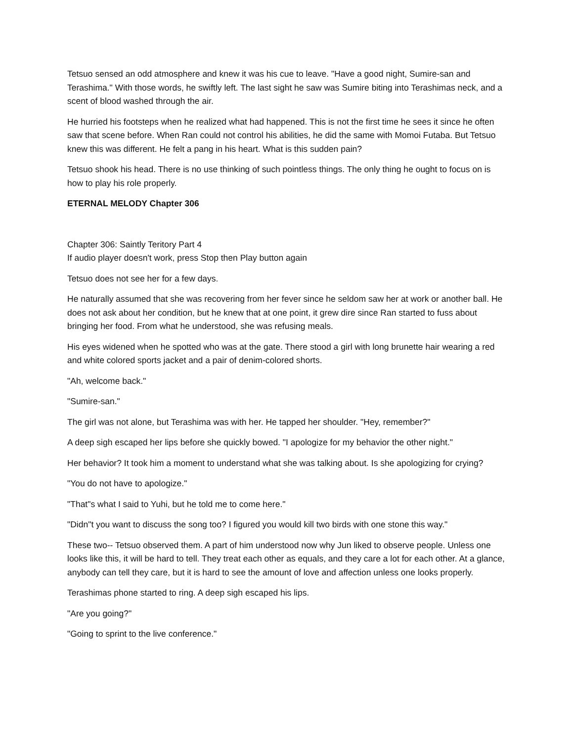Tetsuo sensed an odd atmosphere and knew it was his cue to leave. "Have a good night, Sumire-san and Terashima." With those words, he swiftly left. The last sight he saw was Sumire biting into Terashimas neck, and a scent of blood washed through the air.
He hurried his footsteps when he realized what had happened. This is not the first time he sees it since he often saw that scene before. When Ran could not control his abilities, he did the same with Momoi Futaba. But Tetsuo knew this was different. He felt a pang in his heart. What is this sudden pain?
Tetsuo shook his head. There is no use thinking of such pointless things. The only thing he ought to focus on is how to play his role properly.
ETERNAL MELODY Chapter 306
Chapter 306: Saintly Teritory Part 4
If audio player doesn't work, press Stop then Play button again
Tetsuo does not see her for a few days.
He naturally assumed that she was recovering from her fever since he seldom saw her at work or another ball. He does not ask about her condition, but he knew that at one point, it grew dire since Ran started to fuss about bringing her food. From what he understood, she was refusing meals.
His eyes widened when he spotted who was at the gate. There stood a girl with long brunette hair wearing a red and white colored sports jacket and a pair of denim-colored shorts.
"Ah, welcome back."
"Sumire-san."
The girl was not alone, but Terashima was with her. He tapped her shoulder. "Hey, remember?"
A deep sigh escaped her lips before she quickly bowed. "I apologize for my behavior the other night."
Her behavior? It took him a moment to understand what she was talking about. Is she apologizing for crying?
"You do not have to apologize."
"That"s what I said to Yuhi, but he told me to come here."
"Didn"t you want to discuss the song too? I figured you would kill two birds with one stone this way."
These two-- Tetsuo observed them. A part of him understood now why Jun liked to observe people. Unless one looks like this, it will be hard to tell. They treat each other as equals, and they care a lot for each other. At a glance, anybody can tell they care, but it is hard to see the amount of love and affection unless one looks properly.
Terashimas phone started to ring. A deep sigh escaped his lips.
"Are you going?"
"Going to sprint to the live conference."